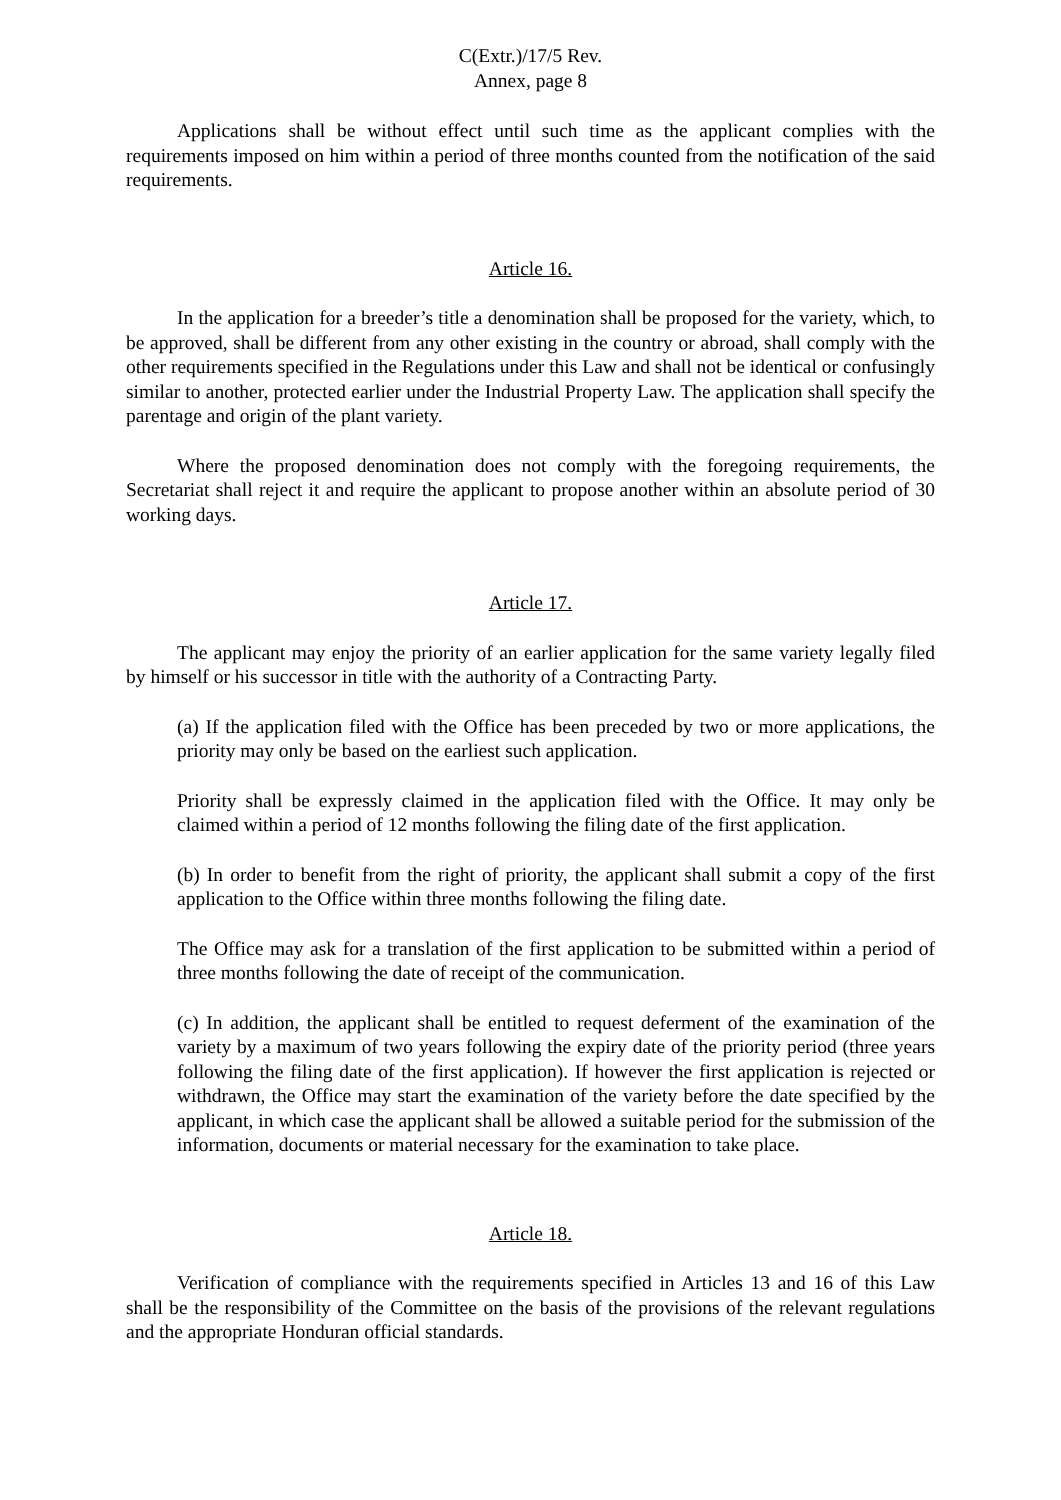C(Extr.)/17/5 Rev.
Annex, page 8
Applications shall be without effect until such time as the applicant complies with the requirements imposed on him within a period of three months counted from the notification of the said requirements.
Article 16.
In the application for a breeder’s title a denomination shall be proposed for the variety, which, to be approved, shall be different from any other existing in the country or abroad, shall comply with the other requirements specified in the Regulations under this Law and shall not be identical or confusingly similar to another, protected earlier under the Industrial Property Law. The application shall specify the parentage and origin of the plant variety.
Where the proposed denomination does not comply with the foregoing requirements, the Secretariat shall reject it and require the applicant to propose another within an absolute period of 30 working days.
Article 17.
The applicant may enjoy the priority of an earlier application for the same variety legally filed by himself or his successor in title with the authority of a Contracting Party.
(a) If the application filed with the Office has been preceded by two or more applications, the priority may only be based on the earliest such application.
Priority shall be expressly claimed in the application filed with the Office. It may only be claimed within a period of 12 months following the filing date of the first application.
(b) In order to benefit from the right of priority, the applicant shall submit a copy of the first application to the Office within three months following the filing date.
The Office may ask for a translation of the first application to be submitted within a period of three months following the date of receipt of the communication.
(c) In addition, the applicant shall be entitled to request deferment of the examination of the variety by a maximum of two years following the expiry date of the priority period (three years following the filing date of the first application). If however the first application is rejected or withdrawn, the Office may start the examination of the variety before the date specified by the applicant, in which case the applicant shall be allowed a suitable period for the submission of the information, documents or material necessary for the examination to take place.
Article 18.
Verification of compliance with the requirements specified in Articles 13 and 16 of this Law shall be the responsibility of the Committee on the basis of the provisions of the relevant regulations and the appropriate Honduran official standards.